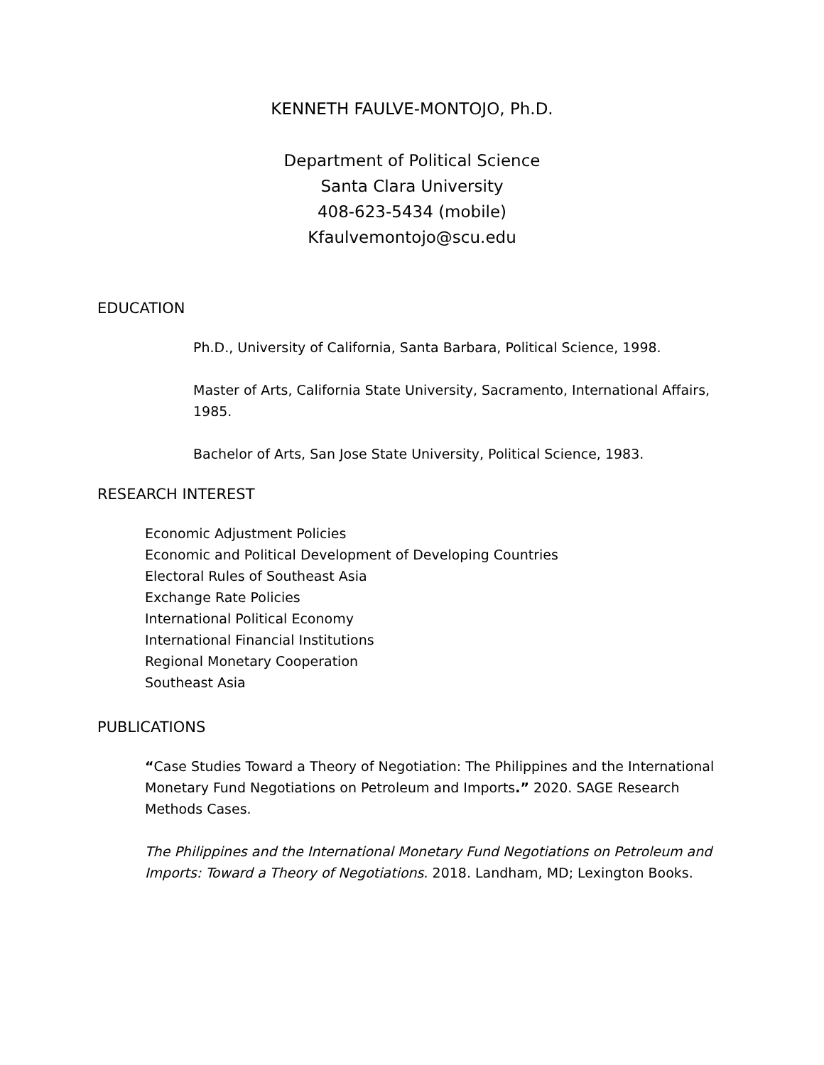KENNETH FAULVE-MONTOJO, Ph.D.
Department of Political Science
Santa Clara University
408-623-5434 (mobile)
Kfaulvemontojo@scu.edu
EDUCATION
Ph.D., University of California, Santa Barbara, Political Science, 1998.
Master of Arts, California State University, Sacramento, International Affairs, 1985.
Bachelor of Arts, San Jose State University, Political Science, 1983.
RESEARCH INTEREST
Economic Adjustment Policies
Economic and Political Development of Developing Countries
Electoral Rules of Southeast Asia
Exchange Rate Policies
International Political Economy
International Financial Institutions
Regional Monetary Cooperation
Southeast Asia
PUBLICATIONS
“Case Studies Toward a Theory of Negotiation: The Philippines and the International Monetary Fund Negotiations on Petroleum and Imports.” 2020. SAGE Research Methods Cases.
The Philippines and the International Monetary Fund Negotiations on Petroleum and Imports: Toward a Theory of Negotiations. 2018. Landham, MD; Lexington Books.